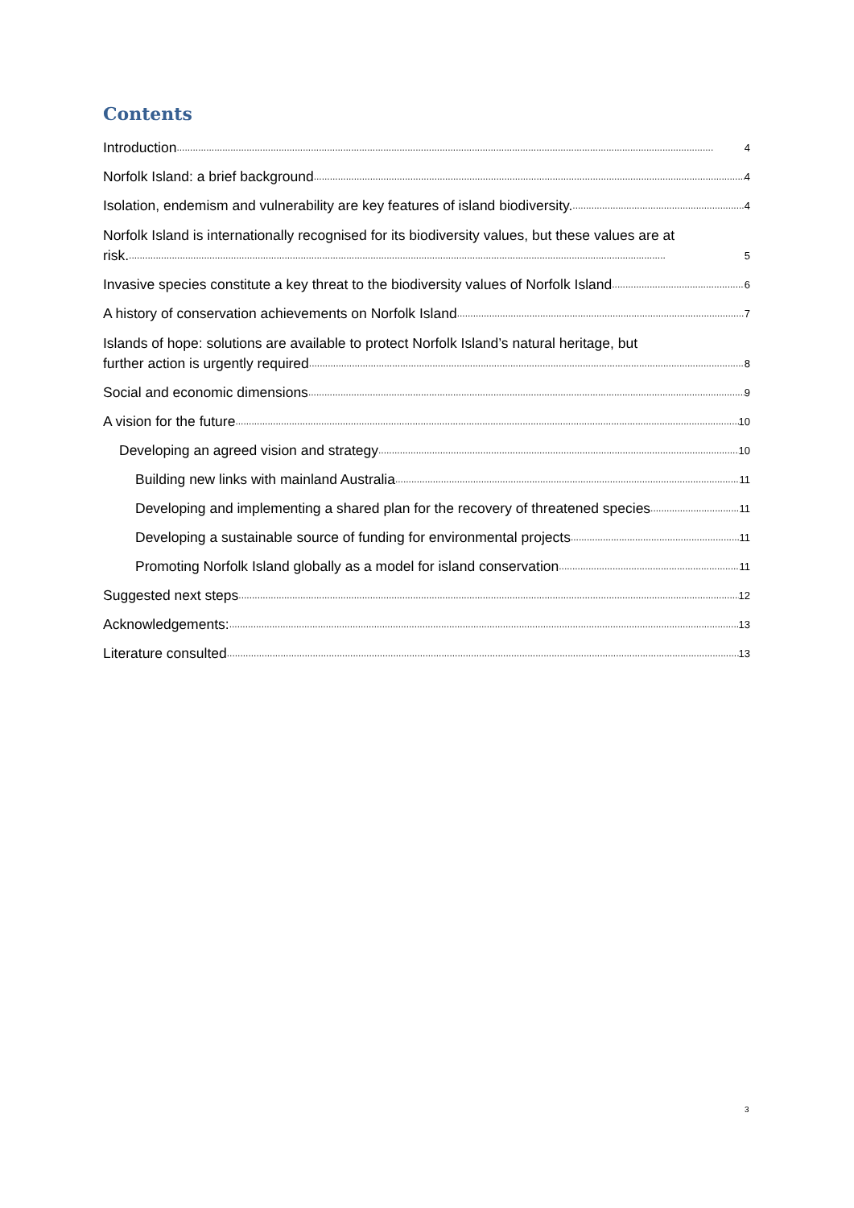Contents
Introduction 4
Norfolk Island: a brief background 4
Isolation, endemism and vulnerability are key features of island biodiversity. 4
Norfolk Island is internationally recognised for its biodiversity values, but these values are at
risk. 5
Invasive species constitute a key threat to the biodiversity values of Norfolk Island 6
A history of conservation achievements on Norfolk Island 7
Islands of hope: solutions are available to protect Norfolk Island’s natural heritage, but
further action is urgently required 8
Social and economic dimensions 9
A vision for the future 10
Developing an agreed vision and strategy 10
Building new links with mainland Australia 11
Developing and implementing a shared plan for the recovery of threatened species 11
Developing a sustainable source of funding for environmental projects 11
Promoting Norfolk Island globally as a model for island conservation 11
Suggested next steps 12
Acknowledgements: 13
Literature consulted 13
3